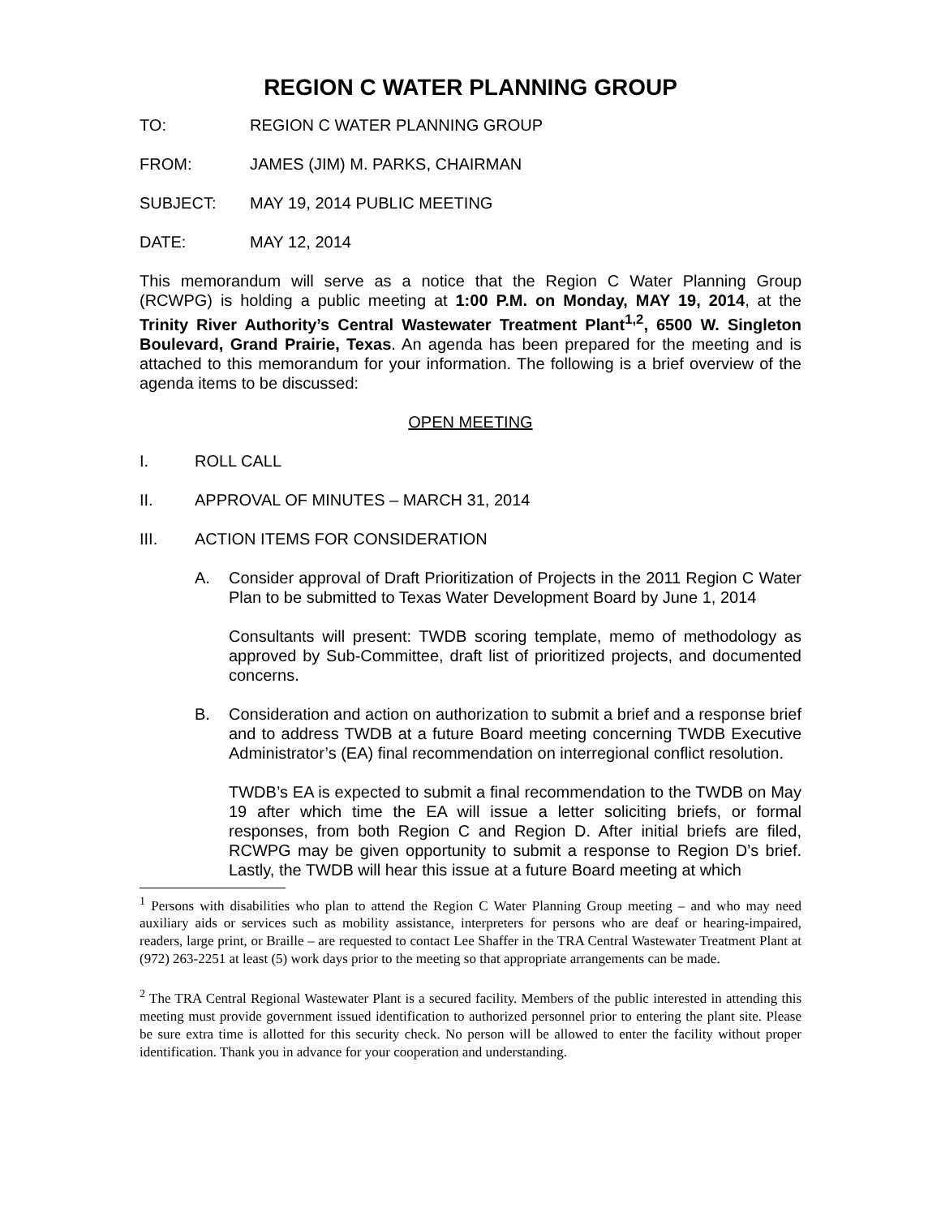REGION C WATER PLANNING GROUP
TO: REGION C WATER PLANNING GROUP
FROM: JAMES (JIM) M. PARKS, CHAIRMAN
SUBJECT: MAY 19, 2014 PUBLIC MEETING
DATE: MAY 12, 2014
This memorandum will serve as a notice that the Region C Water Planning Group (RCWPG) is holding a public meeting at 1:00 P.M. on Monday, MAY 19, 2014, at the Trinity River Authority’s Central Wastewater Treatment Plant<sup>1,2</sup>, 6500 W. Singleton Boulevard, Grand Prairie, Texas. An agenda has been prepared for the meeting and is attached to this memorandum for your information. The following is a brief overview of the agenda items to be discussed:
OPEN MEETING
I. ROLL CALL
II. APPROVAL OF MINUTES – MARCH 31, 2014
III. ACTION ITEMS FOR CONSIDERATION
A. Consider approval of Draft Prioritization of Projects in the 2011 Region C Water Plan to be submitted to Texas Water Development Board by June 1, 2014
Consultants will present: TWDB scoring template, memo of methodology as approved by Sub-Committee, draft list of prioritized projects, and documented concerns.
B. Consideration and action on authorization to submit a brief and a response brief and to address TWDB at a future Board meeting concerning TWDB Executive Administrator’s (EA) final recommendation on interregional conflict resolution.
TWDB’s EA is expected to submit a final recommendation to the TWDB on May 19 after which time the EA will issue a letter soliciting briefs, or formal responses, from both Region C and Region D. After initial briefs are filed, RCWPG may be given opportunity to submit a response to Region D’s brief. Lastly, the TWDB will hear this issue at a future Board meeting at which
<sup>1</sup> Persons with disabilities who plan to attend the Region C Water Planning Group meeting – and who may need auxiliary aids or services such as mobility assistance, interpreters for persons who are deaf or hearing-impaired, readers, large print, or Braille – are requested to contact Lee Shaffer in the TRA Central Wastewater Treatment Plant at (972) 263-2251 at least (5) work days prior to the meeting so that appropriate arrangements can be made.
<sup>2</sup> The TRA Central Regional Wastewater Plant is a secured facility. Members of the public interested in attending this meeting must provide government issued identification to authorized personnel prior to entering the plant site. Please be sure extra time is allotted for this security check. No person will be allowed to enter the facility without proper identification. Thank you in advance for your cooperation and understanding.